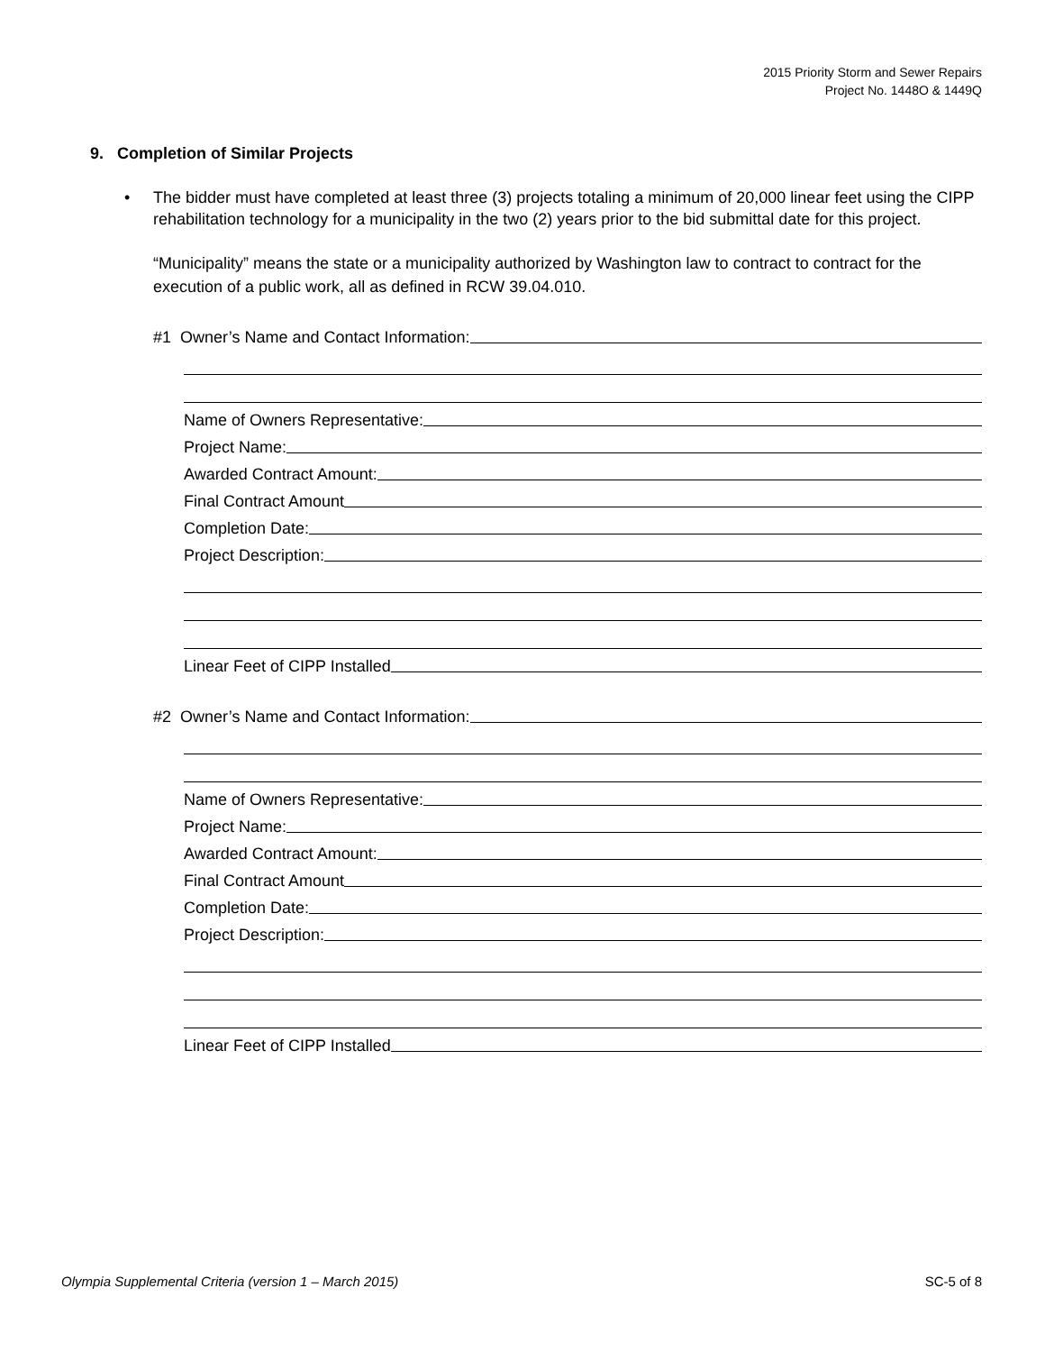2015 Priority Storm and Sewer Repairs
Project No. 1448O & 1449Q
9. Completion of Similar Projects
• The bidder must have completed at least three (3) projects totaling a minimum of 20,000 linear feet using the CIPP rehabilitation technology for a municipality in the two (2) years prior to the bid submittal date for this project.
“Municipality” means the state or a municipality authorized by Washington law to contract to contract for the execution of a public work, all as defined in RCW 39.04.010.
#1 Owner’s Name and Contact Information:
Name of Owners Representative:
Project Name:
Awarded Contract Amount:
Final Contract Amount
Completion Date:
Project Description:
Linear Feet of CIPP Installed
#2 Owner’s Name and Contact Information:
Name of Owners Representative:
Project Name:
Awarded Contract Amount:
Final Contract Amount
Completion Date:
Project Description:
Linear Feet of CIPP Installed
Olympia Supplemental Criteria (version 1 – March 2015) SC-5 of 8